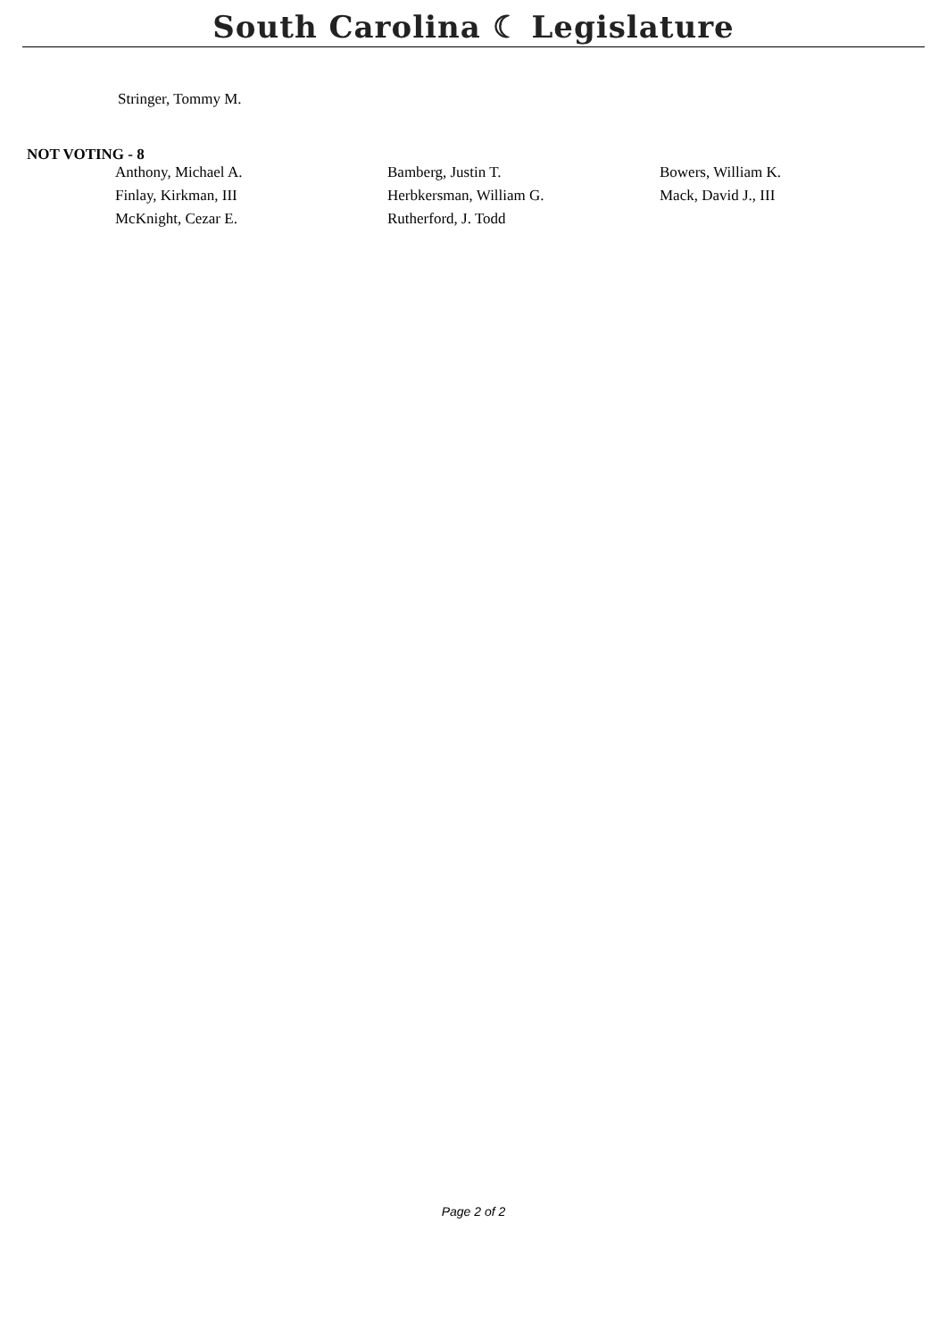South Carolina ☾ Legislature
Stringer, Tommy M.
NOT VOTING - 8
| Anthony, Michael A. | Bamberg, Justin T. | Bowers, William K. |
| Finlay, Kirkman, III | Herbkersman, William G. | Mack, David J., III |
| McKnight, Cezar E. | Rutherford, J. Todd | |
Page 2 of 2